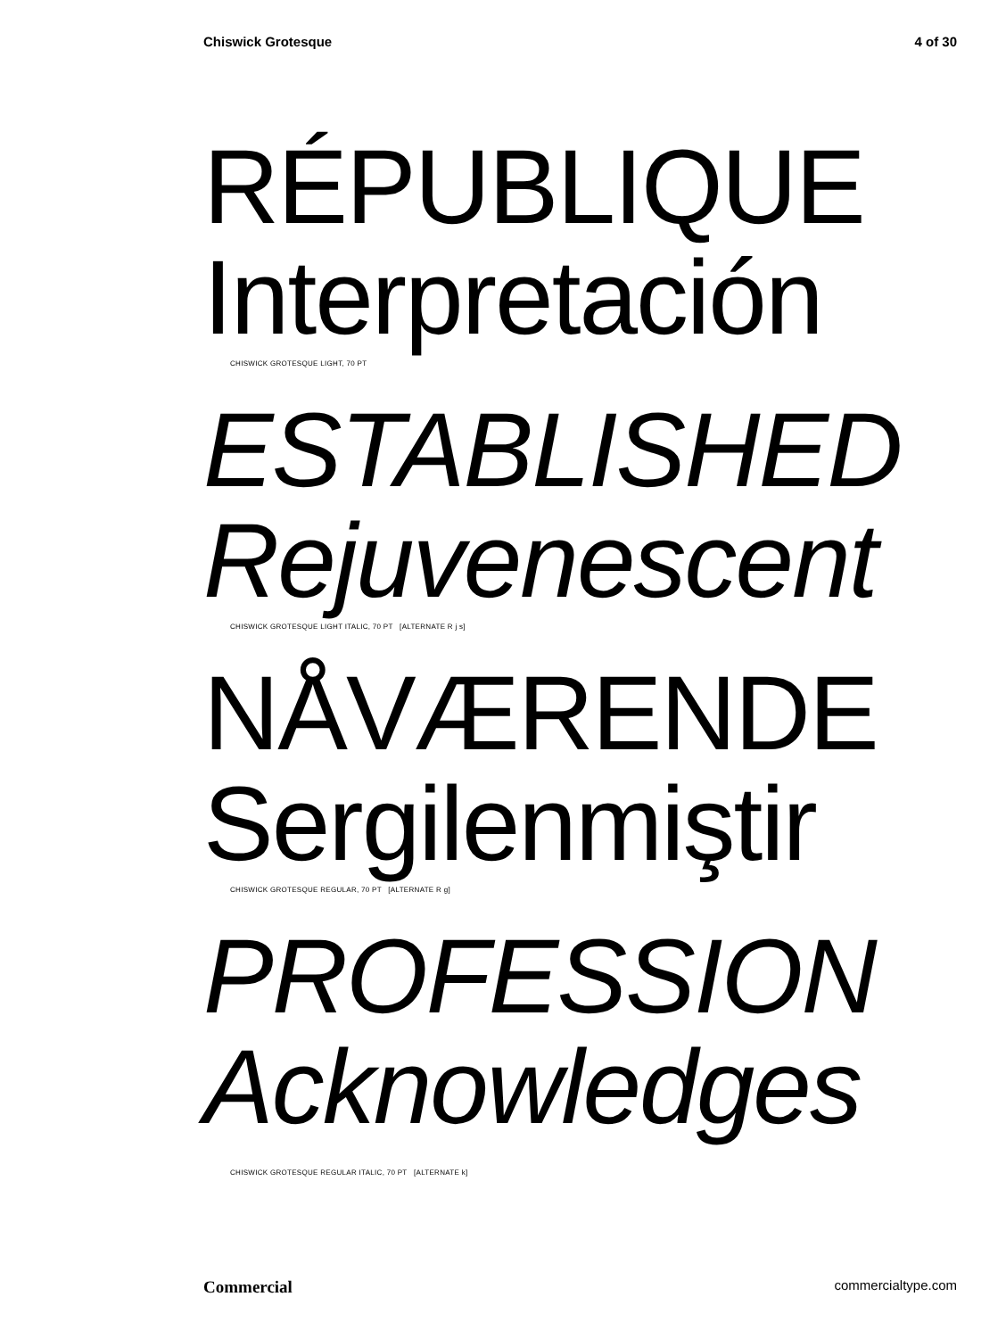Chiswick Grotesque 4 of 30
RÉPUBLIQUE
Interpretación
CHISWICK GROTESQUE LIGHT, 70 PT
ESTABLISHED
Rejuvenescent
CHISWICK GROTESQUE LIGHT ITALIC, 70 PT [ALTERNATE R j s]
NÅVÆRENDE
Sergilenmiştir
CHISWICK GROTESQUE REGULAR, 70 PT [ALTERNATE R g]
PROFESSION
Acknowledges
CHISWICK GROTESQUE REGULAR ITALIC, 70 PT [ALTERNATE k]
Commercial commercialtype.com